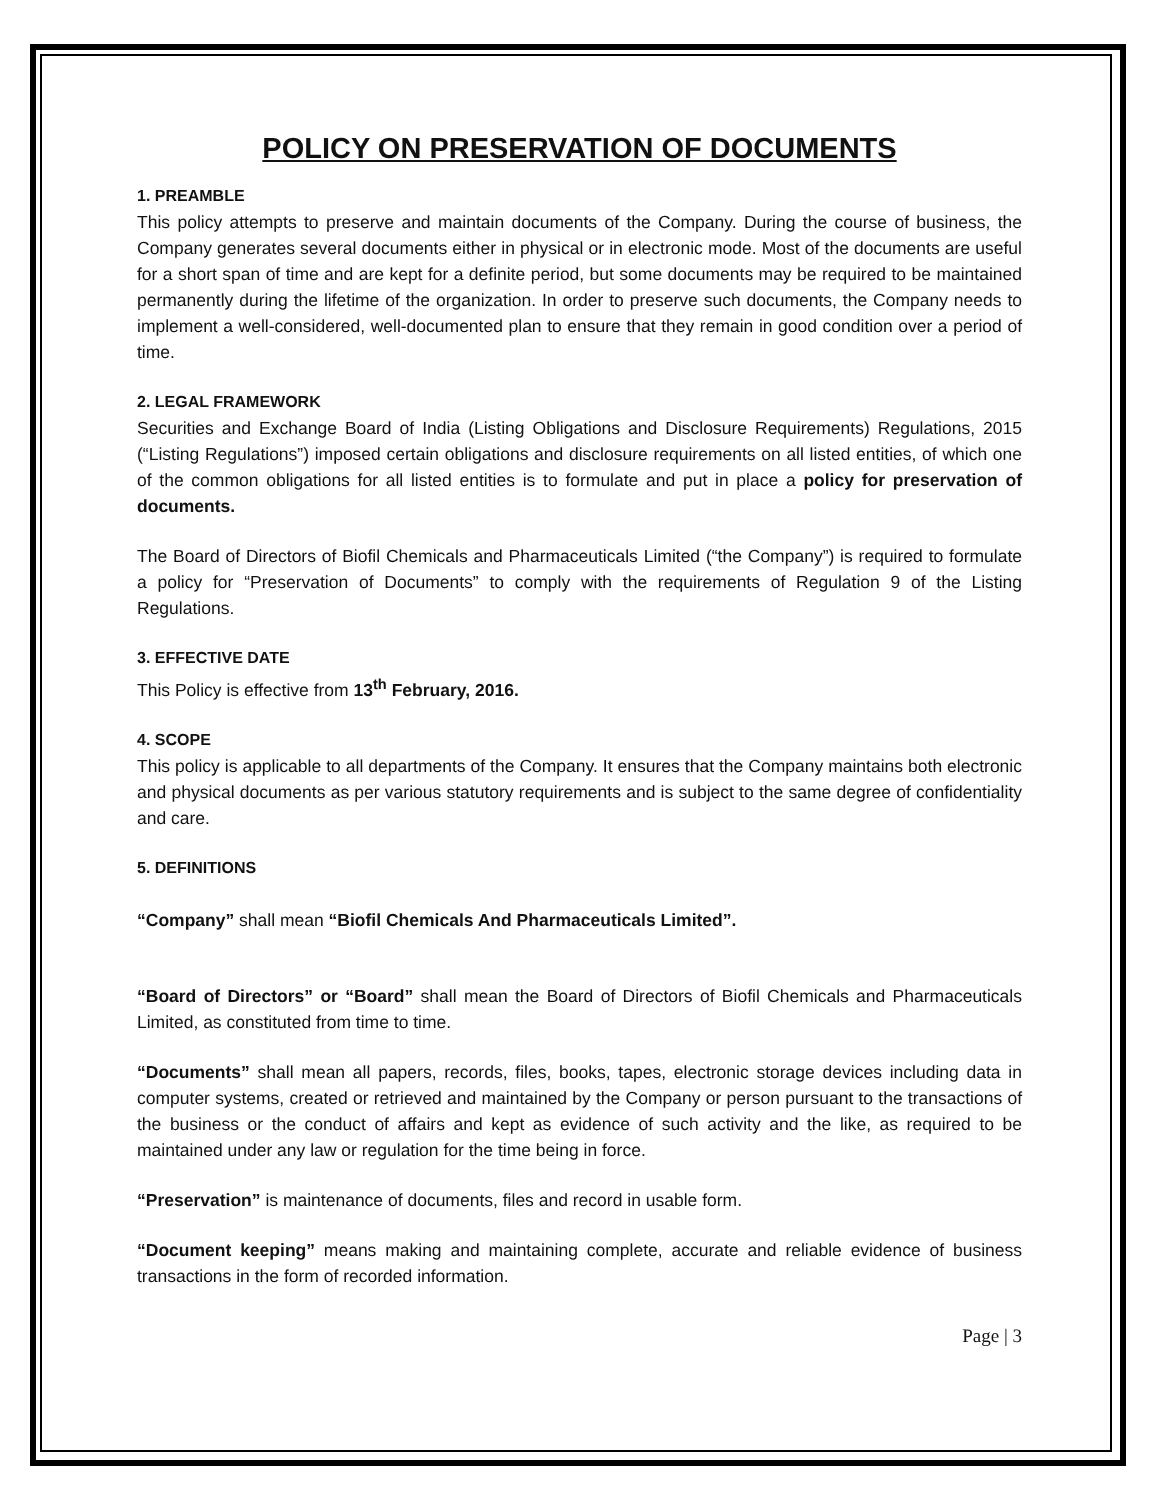POLICY ON PRESERVATION OF DOCUMENTS
1. PREAMBLE
This policy attempts to preserve and maintain documents of the Company. During the course of business, the Company generates several documents either in physical or in electronic mode. Most of the documents are useful for a short span of time and are kept for a definite period, but some documents may be required to be maintained permanently during the lifetime of the organization. In order to preserve such documents, the Company needs to implement a well-considered, well-documented plan to ensure that they remain in good condition over a period of time.
2. LEGAL FRAMEWORK
Securities and Exchange Board of India (Listing Obligations and Disclosure Requirements) Regulations, 2015 (“Listing Regulations”) imposed certain obligations and disclosure requirements on all listed entities, of which one of the common obligations for all listed entities is to formulate and put in place a policy for preservation of documents.
The Board of Directors of Biofil Chemicals and Pharmaceuticals Limited (“the Company”) is required to formulate a policy for “Preservation of Documents” to comply with the requirements of Regulation 9 of the Listing Regulations.
3. EFFECTIVE DATE
This Policy is effective from 13<sup>th</sup> February, 2016.
4. SCOPE
This policy is applicable to all departments of the Company. It ensures that the Company maintains both electronic and physical documents as per various statutory requirements and is subject to the same degree of confidentiality and care.
5. DEFINITIONS
“Company” shall mean “Biofil Chemicals And Pharmaceuticals Limited”.
“Board of Directors” or “Board” shall mean the Board of Directors of Biofil Chemicals and Pharmaceuticals Limited, as constituted from time to time.
“Documents” shall mean all papers, records, files, books, tapes, electronic storage devices including data in computer systems, created or retrieved and maintained by the Company or person pursuant to the transactions of the business or the conduct of affairs and kept as evidence of such activity and the like, as required to be maintained under any law or regulation for the time being in force.
“Preservation” is maintenance of documents, files and record in usable form.
“Document keeping” means making and maintaining complete, accurate and reliable evidence of business transactions in the form of recorded information.
Page | 3